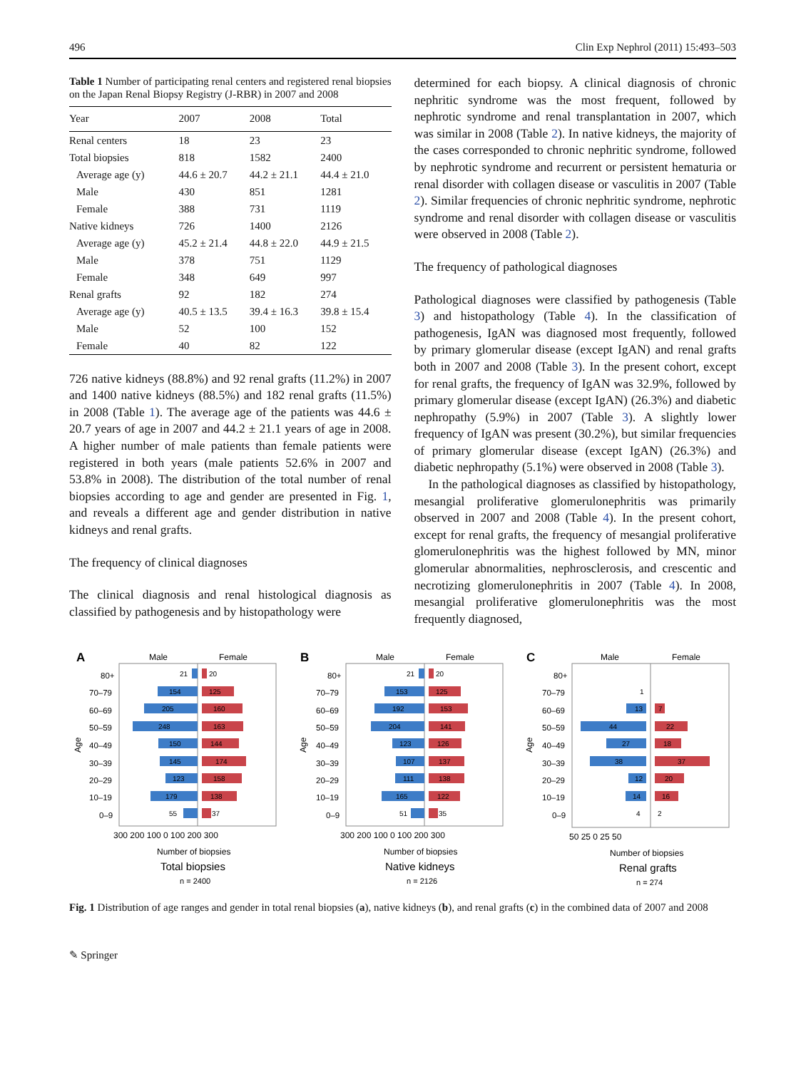496 Clin Exp Nephrol (2011) 15:493–503
Table 1 Number of participating renal centers and registered renal biopsies on the Japan Renal Biopsy Registry (J-RBR) in 2007 and 2008
| Year | 2007 | 2008 | Total |
| --- | --- | --- | --- |
| Renal centers | 18 | 23 | 23 |
| Total biopsies | 818 | 1582 | 2400 |
| Average age (y) | 44.6 ± 20.7 | 44.2 ± 21.1 | 44.4 ± 21.0 |
| Male | 430 | 851 | 1281 |
| Female | 388 | 731 | 1119 |
| Native kidneys | 726 | 1400 | 2126 |
| Average age (y) | 45.2 ± 21.4 | 44.8 ± 22.0 | 44.9 ± 21.5 |
| Male | 378 | 751 | 1129 |
| Female | 348 | 649 | 997 |
| Renal grafts | 92 | 182 | 274 |
| Average age (y) | 40.5 ± 13.5 | 39.4 ± 16.3 | 39.8 ± 15.4 |
| Male | 52 | 100 | 152 |
| Female | 40 | 82 | 122 |
726 native kidneys (88.8%) and 92 renal grafts (11.2%) in 2007 and 1400 native kidneys (88.5%) and 182 renal grafts (11.5%) in 2008 (Table 1). The average age of the patients was 44.6 ± 20.7 years of age in 2007 and 44.2 ± 21.1 years of age in 2008. A higher number of male patients than female patients were registered in both years (male patients 52.6% in 2007 and 53.8% in 2008). The distribution of the total number of renal biopsies according to age and gender are presented in Fig. 1, and reveals a different age and gender distribution in native kidneys and renal grafts.
The frequency of clinical diagnoses
The clinical diagnosis and renal histological diagnosis as classified by pathogenesis and by histopathology were
determined for each biopsy. A clinical diagnosis of chronic nephritic syndrome was the most frequent, followed by nephrotic syndrome and renal transplantation in 2007, which was similar in 2008 (Table 2). In native kidneys, the majority of the cases corresponded to chronic nephritic syndrome, followed by nephrotic syndrome and recurrent or persistent hematuria or renal disorder with collagen disease or vasculitis in 2007 (Table 2). Similar frequencies of chronic nephritic syndrome, nephrotic syndrome and renal disorder with collagen disease or vasculitis were observed in 2008 (Table 2).
The frequency of pathological diagnoses
Pathological diagnoses were classified by pathogenesis (Table 3) and histopathology (Table 4). In the classification of pathogenesis, IgAN was diagnosed most frequently, followed by primary glomerular disease (except IgAN) and renal grafts both in 2007 and 2008 (Table 3). In the present cohort, except for renal grafts, the frequency of IgAN was 32.9%, followed by primary glomerular disease (except IgAN) (26.3%) and diabetic nephropathy (5.9%) in 2007 (Table 3). A slightly lower frequency of IgAN was present (30.2%), but similar frequencies of primary glomerular disease (except IgAN) (26.3%) and diabetic nephropathy (5.1%) were observed in 2008 (Table 3).
In the pathological diagnoses as classified by histopathology, mesangial proliferative glomerulonephritis was primarily observed in 2007 and 2008 (Table 4). In the present cohort, except for renal grafts, the frequency of mesangial proliferative glomerulonephritis was the highest followed by MN, minor glomerular abnormalities, nephrosclerosis, and crescentic and necrotizing glomerulonephritis in 2007 (Table 4). In 2008, mesangial proliferative glomerulonephritis was the most frequently diagnosed,
A
Male
Female
80+
70–79
60–69
50–59
40–49
30–39
20–29
10–19
0–9
Age
21
154
205
248
150
145
123
179
55
20
125
160
163
144
174
158
138
37
300 200 100 0 100 200 300
Number of biopsies
Total biopsies
n = 2400
B
Male
Female
80+
70–79
60–69
50–59
40–49
30–39
20–29
10–19
0–9
Age
21
153
192
204
123
107
111
165
51
20
125
153
141
126
137
138
122
35
300 200 100 0 100 200 300
Number of biopsies
Native kidneys
n = 2126
C
Male
Female
80+
70–79
60–69
50–59
40–49
30–39
20–29
10–19
0–9
Age
1
13
44
27
38
12
14
4
7
22
18
37
20
16
2
50 25 0 25 50
Number of biopsies
Renal grafts
n = 274
Fig. 1 Distribution of age ranges and gender in total renal biopsies (a), native kidneys (b), and renal grafts (c) in the combined data of 2007 and 2008
✎ Springer